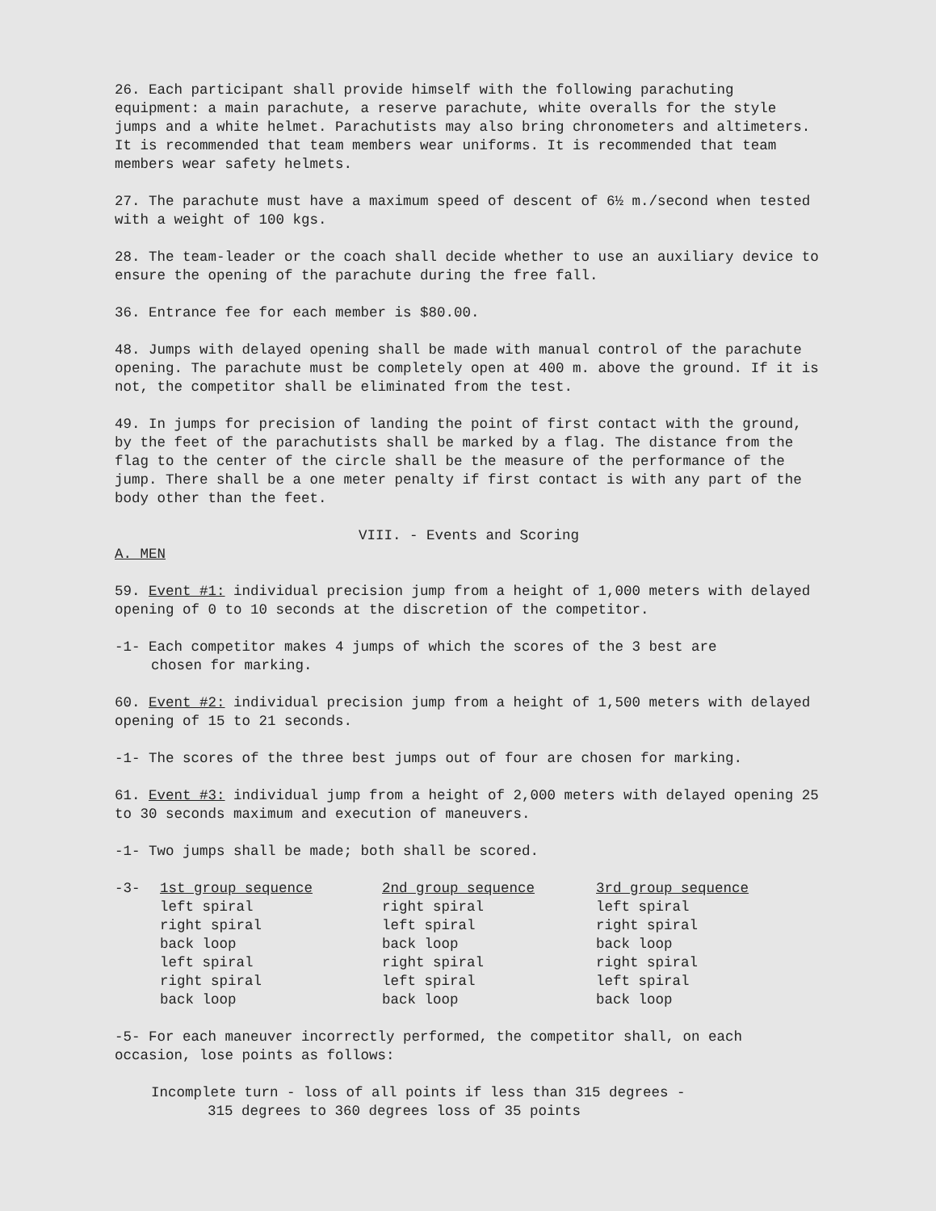26. Each participant shall provide himself with the following parachuting equipment: a main parachute, a reserve parachute, white overalls for the style jumps and a white helmet. Parachutists may also bring chronometers and altimeters. It is recommended that team members wear uniforms. It is recommended that team members wear safety helmets.
27. The parachute must have a maximum speed of descent of 6½ m./second when tested with a weight of 100 kgs.
28. The team-leader or the coach shall decide whether to use an auxiliary device to ensure the opening of the parachute during the free fall.
36. Entrance fee for each member is $80.00.
48. Jumps with delayed opening shall be made with manual control of the parachute opening. The parachute must be completely open at 400 m. above the ground. If it is not, the competitor shall be eliminated from the test.
49. In jumps for precision of landing the point of first contact with the ground, by the feet of the parachutists shall be marked by a flag. The distance from the flag to the center of the circle shall be the measure of the performance of the jump. There shall be a one meter penalty if first contact is with any part of the body other than the feet.
VIII. - Events and Scoring
A. MEN
59. Event #1: individual precision jump from a height of 1,000 meters with delayed opening of 0 to 10 seconds at the discretion of the competitor.
-1- Each competitor makes 4 jumps of which the scores of the 3 best are
chosen for marking.
60. Event #2: individual precision jump from a height of 1,500 meters with delayed opening of 15 to 21 seconds.
-1- The scores of the three best jumps out of four are chosen for marking.
61. Event #3: individual jump from a height of 2,000 meters with delayed opening 25 to 30 seconds maximum and execution of maneuvers.
-1- Two jumps shall be made; both shall be scored.
| -3- | 1st group sequence | 2nd group sequence | 3rd group sequence |
| | left spiral | right spiral | left spiral |
| | right spiral | left spiral | right spiral |
| | back loop | back loop | back loop |
| | left spiral | right spiral | right spiral |
| | right spiral | left spiral | left spiral |
| | back loop | back loop | back loop |
-5- For each maneuver incorrectly performed, the competitor shall, on each occasion, lose points as follows:
Incomplete turn - loss of all points if less than 315 degrees -
315 degrees to 360 degrees loss of 35 points